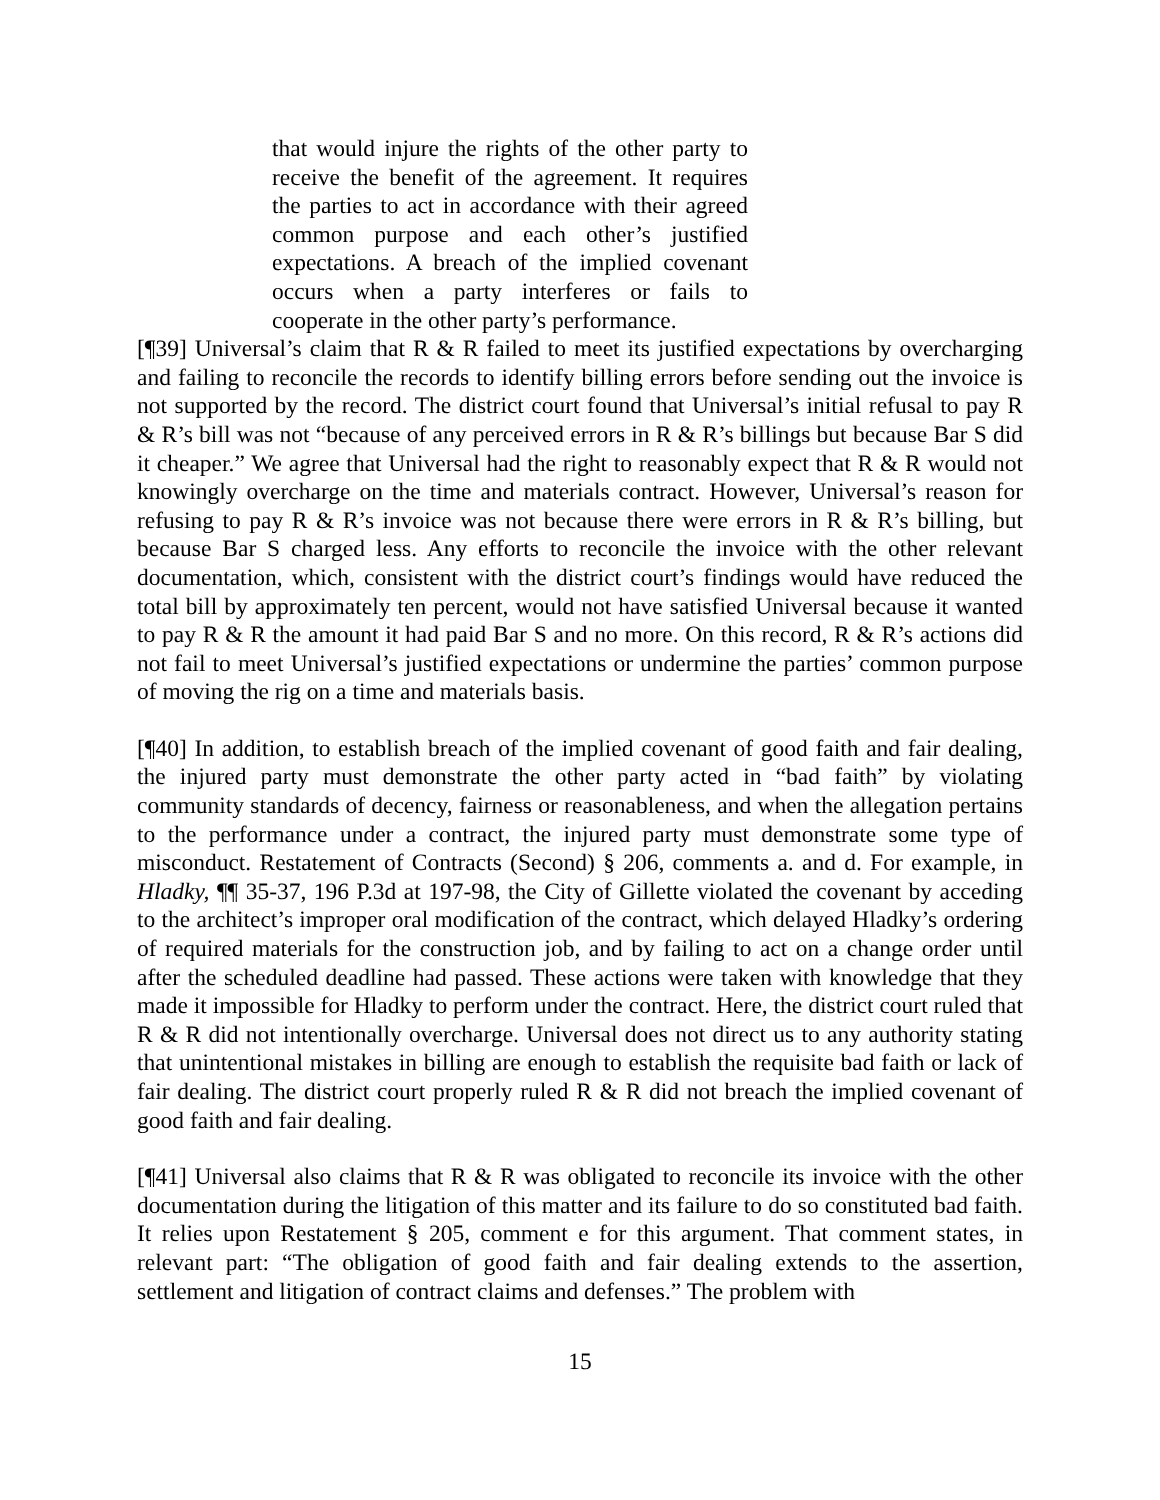that would injure the rights of the other party to receive the benefit of the agreement. It requires the parties to act in accordance with their agreed common purpose and each other’s justified expectations. A breach of the implied covenant occurs when a party interferes or fails to cooperate in the other party’s performance.
[¶39] Universal’s claim that R & R failed to meet its justified expectations by overcharging and failing to reconcile the records to identify billing errors before sending out the invoice is not supported by the record. The district court found that Universal’s initial refusal to pay R & R’s bill was not “because of any perceived errors in R & R’s billings but because Bar S did it cheaper.” We agree that Universal had the right to reasonably expect that R & R would not knowingly overcharge on the time and materials contract. However, Universal’s reason for refusing to pay R & R’s invoice was not because there were errors in R & R’s billing, but because Bar S charged less. Any efforts to reconcile the invoice with the other relevant documentation, which, consistent with the district court’s findings would have reduced the total bill by approximately ten percent, would not have satisfied Universal because it wanted to pay R & R the amount it had paid Bar S and no more. On this record, R & R’s actions did not fail to meet Universal’s justified expectations or undermine the parties’ common purpose of moving the rig on a time and materials basis.
[¶40] In addition, to establish breach of the implied covenant of good faith and fair dealing, the injured party must demonstrate the other party acted in “bad faith” by violating community standards of decency, fairness or reasonableness, and when the allegation pertains to the performance under a contract, the injured party must demonstrate some type of misconduct. Restatement of Contracts (Second) § 206, comments a. and d. For example, in Hladky, ¶¶ 35-37, 196 P.3d at 197-98, the City of Gillette violated the covenant by acceding to the architect’s improper oral modification of the contract, which delayed Hladky’s ordering of required materials for the construction job, and by failing to act on a change order until after the scheduled deadline had passed. These actions were taken with knowledge that they made it impossible for Hladky to perform under the contract. Here, the district court ruled that R & R did not intentionally overcharge. Universal does not direct us to any authority stating that unintentional mistakes in billing are enough to establish the requisite bad faith or lack of fair dealing. The district court properly ruled R & R did not breach the implied covenant of good faith and fair dealing.
[¶41] Universal also claims that R & R was obligated to reconcile its invoice with the other documentation during the litigation of this matter and its failure to do so constituted bad faith. It relies upon Restatement § 205, comment e for this argument. That comment states, in relevant part: “The obligation of good faith and fair dealing extends to the assertion, settlement and litigation of contract claims and defenses.” The problem with
15